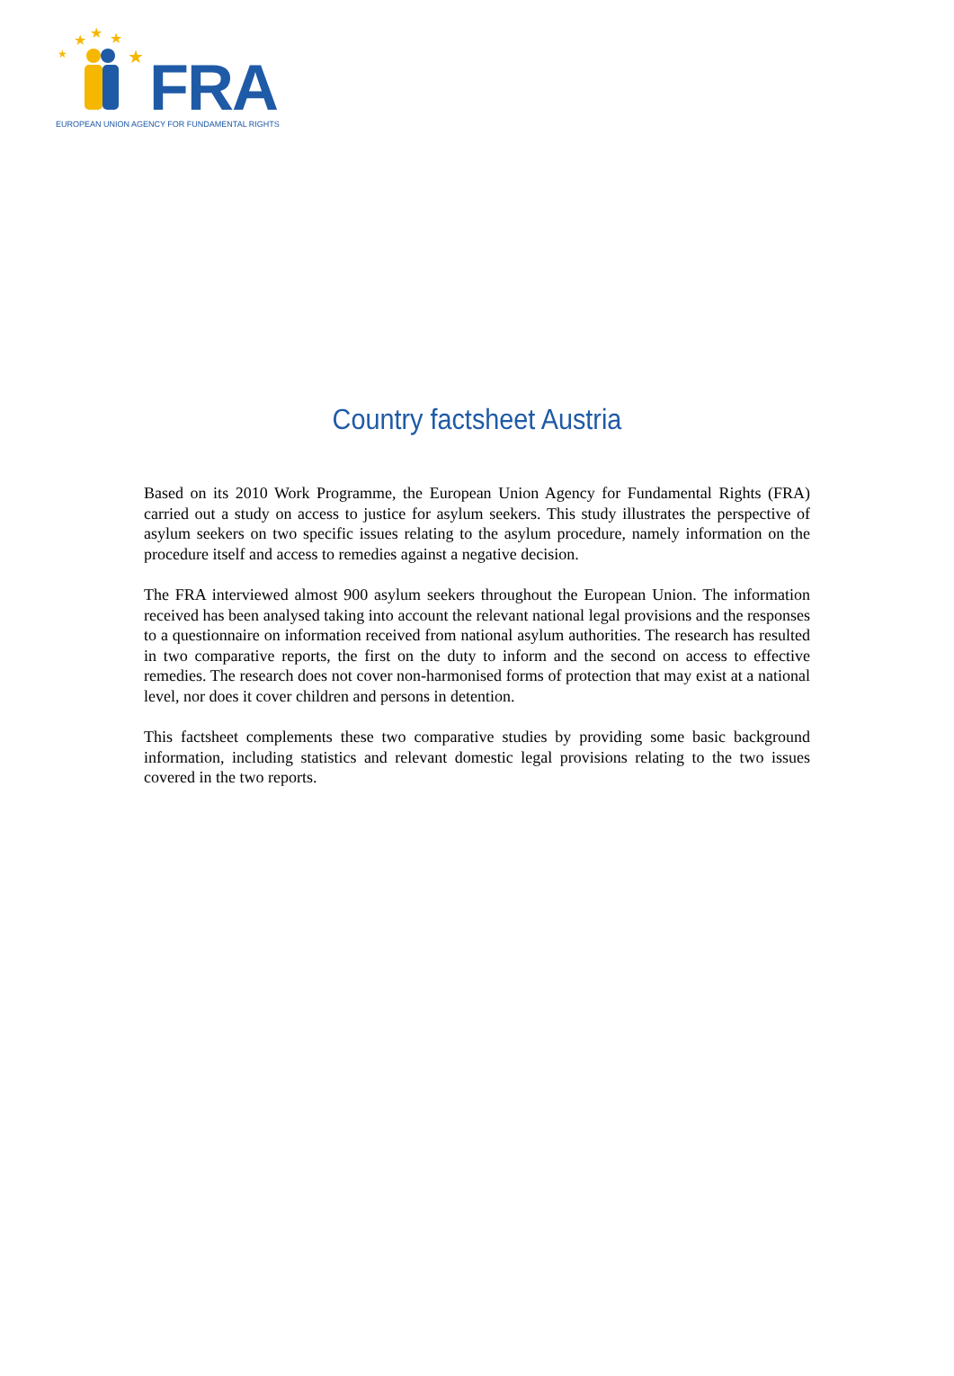★
★
★
★
★
FRA
EUROPEAN UNION AGENCY FOR FUNDAMENTAL RIGHTS
Country factsheet Austria
Based on its 2010 Work Programme, the European Union Agency for Fundamental Rights (FRA) carried out a study on access to justice for asylum seekers. This study illustrates the perspective of asylum seekers on two specific issues relating to the asylum procedure, namely information on the procedure itself and access to remedies against a negative decision.
The FRA interviewed almost 900 asylum seekers throughout the European Union. The information received has been analysed taking into account the relevant national legal provisions and the responses to a questionnaire on information received from national asylum authorities. The research has resulted in two comparative reports, the first on the duty to inform and the second on access to effective remedies. The research does not cover non-harmonised forms of protection that may exist at a national level, nor does it cover children and persons in detention.
This factsheet complements these two comparative studies by providing some basic background information, including statistics and relevant domestic legal provisions relating to the two issues covered in the two reports.